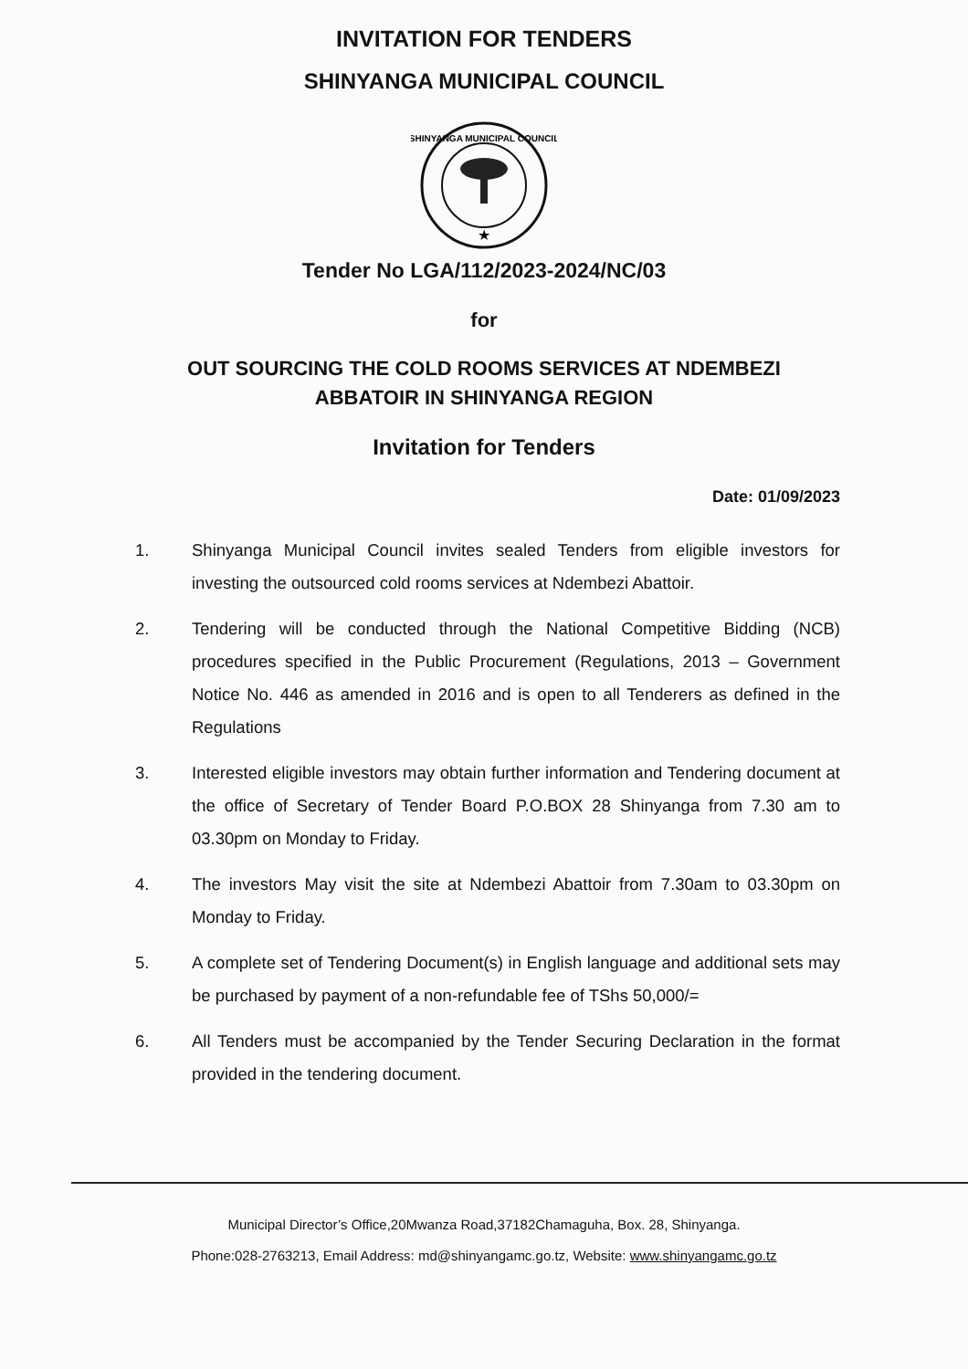INVITATION FOR TENDERS
SHINYANGA MUNICIPAL COUNCIL
★
SHINYANGA MUNICIPAL COUNCIL
Tender No LGA/112/2023-2024/NC/03
for
OUT SOURCING THE COLD ROOMS SERVICES AT NDEMBEZI ABBATOIR IN SHINYANGA REGION
Invitation for Tenders
Date: 01/09/2023
1. Shinyanga Municipal Council invites sealed Tenders from eligible investors for investing the outsourced cold rooms services at Ndembezi Abattoir.
2. Tendering will be conducted through the National Competitive Bidding (NCB) procedures specified in the Public Procurement (Regulations, 2013 – Government Notice No. 446 as amended in 2016 and is open to all Tenderers as defined in the Regulations
3. Interested eligible investors may obtain further information and Tendering document at the office of Secretary of Tender Board P.O.BOX 28 Shinyanga from 7.30 am to 03.30pm on Monday to Friday.
4. The investors May visit the site at Ndembezi Abattoir from 7.30am to 03.30pm on Monday to Friday.
5. A complete set of Tendering Document(s) in English language and additional sets may be purchased by payment of a non-refundable fee of TShs 50,000/=
6. All Tenders must be accompanied by the Tender Securing Declaration in the format provided in the tendering document.
Municipal Director’s Office,20Mwanza Road,37182Chamaguha, Box. 28, Shinyanga.
Phone:028-2763213, Email Address: md@shinyangamc.go.tz, Website: www.shinyangamc.go.tz